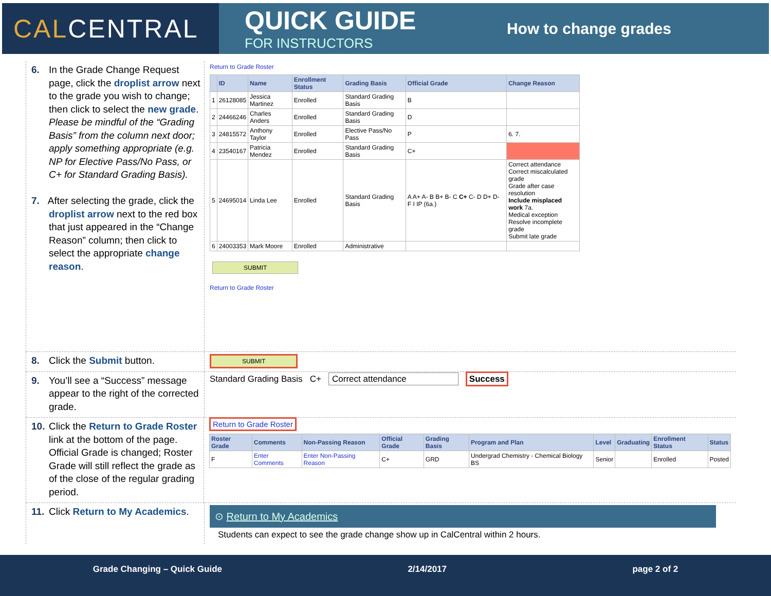CAL CENTRAL
QUICK GUIDE
FOR INSTRUCTORS
How to change grades
6. In the Grade Change Request page, click the droplist arrow next to the grade you wish to change; then click to select the new grade. Please be mindful of the “Grading Basis” from the column next door; apply something appropriate (e.g. NP for Elective Pass/No Pass, or C+ for Standard Grading Basis).
7. After selecting the grade, click the droplist arrow next to the red box that just appeared in the “Change Reason” column; then click to select the appropriate change reason.
Return to Grade Roster
| | ID | Name | Enrollment Status | Grading Basis | Official Grade | Change Reason |
| --- | --- | --- | --- | --- | --- | --- |
| 1 | 26128085 | Jessica Martinez | Enrolled | Standard Grading Basis | B | |
| 2 | 24466246 | Charles Anders | Enrolled | Standard Grading Basis | D | |
| 3 | 24815572 | Anthony Taylor | Enrolled | Elective Pass/No Pass | P | 6. 7. |
| 4 | 23540167 | Patricia Mendez | Enrolled | Standard Grading Basis | C+ | |
| 5 | 24695014 | Linda Lee | Enrolled | Standard Grading Basis | A A+ A- B B+ B- C C+ C- D D+ D- F I IP (6a.) | Correct attendance Correct miscalculated grade Grade after case resolution Include misplaced work 7a. Medical exception Resolve incomplete grade Submit late grade |
| 6 | 24003353 | Mark Moore | Enrolled | Administrative | | |
SUBMIT
Return to Grade Roster
8. Click the Submit button.
SUBMIT
9. You’ll see a “Success” message appear to the right of the corrected grade.
Standard Grading Basis C+ Correct attendance Success
10.
Click the Return to Grade Roster link at the bottom of the page. Official Grade is changed; Roster Grade will still reflect the grade as of the close of the regular grading period.
Return to Grade Roster
| Roster Grade | Comments | Non-Passing Reason | Official Grade | Grading Basis | Program and Plan | Level | Graduating | Enrollment Status | Status |
| --- | --- | --- | --- | --- | --- | --- | --- | --- | --- |
| F | Enter Comments | Enter Non-Passing Reason | C+ | GRD | Undergrad Chemistry - Chemical Biology BS | Senior | | Enrolled | Posted |
11.
Click Return to My Academics.
⊙ Return to My Academics
Students can expect to see the grade change show up in CalCentral within 2 hours.
Grade Changing – Quick Guide 2/14/2017 page 2 of 2